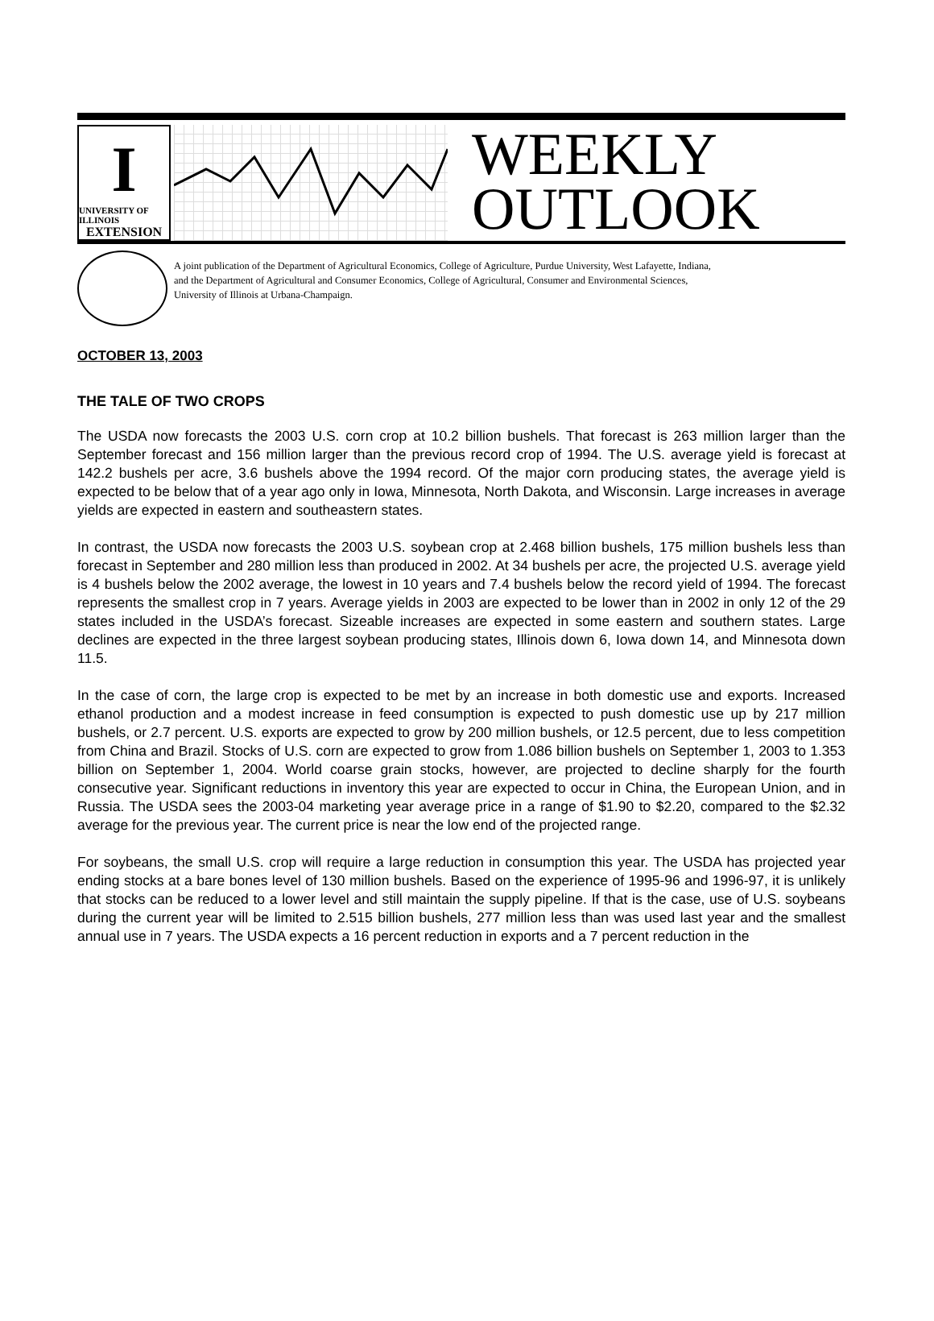I
UNIVERSITY OF ILLINOIS
EXTENSION
WEEKLY
OUTLOOK
A joint publication of the Department of Agricultural Economics, College of Agriculture, Purdue University, West Lafayette, Indiana,
and the Department of Agricultural and Consumer Economics, College of Agricultural, Consumer and Environmental Sciences,
University of Illinois at Urbana-Champaign.
OCTOBER 13, 2003
THE TALE OF TWO CROPS
The USDA now forecasts the 2003 U.S. corn crop at 10.2 billion bushels. That forecast is 263 million larger than the September forecast and 156 million larger than the previous record crop of 1994. The U.S. average yield is forecast at 142.2 bushels per acre, 3.6 bushels above the 1994 record. Of the major corn producing states, the average yield is expected to be below that of a year ago only in Iowa, Minnesota, North Dakota, and Wisconsin. Large increases in average yields are expected in eastern and southeastern states.
In contrast, the USDA now forecasts the 2003 U.S. soybean crop at 2.468 billion bushels, 175 million bushels less than forecast in September and 280 million less than produced in 2002. At 34 bushels per acre, the projected U.S. average yield is 4 bushels below the 2002 average, the lowest in 10 years and 7.4 bushels below the record yield of 1994. The forecast represents the smallest crop in 7 years. Average yields in 2003 are expected to be lower than in 2002 in only 12 of the 29 states included in the USDA’s forecast. Sizeable increases are expected in some eastern and southern states. Large declines are expected in the three largest soybean producing states, Illinois down 6, Iowa down 14, and Minnesota down 11.5.
In the case of corn, the large crop is expected to be met by an increase in both domestic use and exports. Increased ethanol production and a modest increase in feed consumption is expected to push domestic use up by 217 million bushels, or 2.7 percent. U.S. exports are expected to grow by 200 million bushels, or 12.5 percent, due to less competition from China and Brazil. Stocks of U.S. corn are expected to grow from 1.086 billion bushels on September 1, 2003 to 1.353 billion on September 1, 2004. World coarse grain stocks, however, are projected to decline sharply for the fourth consecutive year. Significant reductions in inventory this year are expected to occur in China, the European Union, and in Russia. The USDA sees the 2003-04 marketing year average price in a range of $1.90 to $2.20, compared to the $2.32 average for the previous year. The current price is near the low end of the projected range.
For soybeans, the small U.S. crop will require a large reduction in consumption this year. The USDA has projected year ending stocks at a bare bones level of 130 million bushels. Based on the experience of 1995-96 and 1996-97, it is unlikely that stocks can be reduced to a lower level and still maintain the supply pipeline. If that is the case, use of U.S. soybeans during the current year will be limited to 2.515 billion bushels, 277 million less than was used last year and the smallest annual use in 7 years. The USDA expects a 16 percent reduction in exports and a 7 percent reduction in the